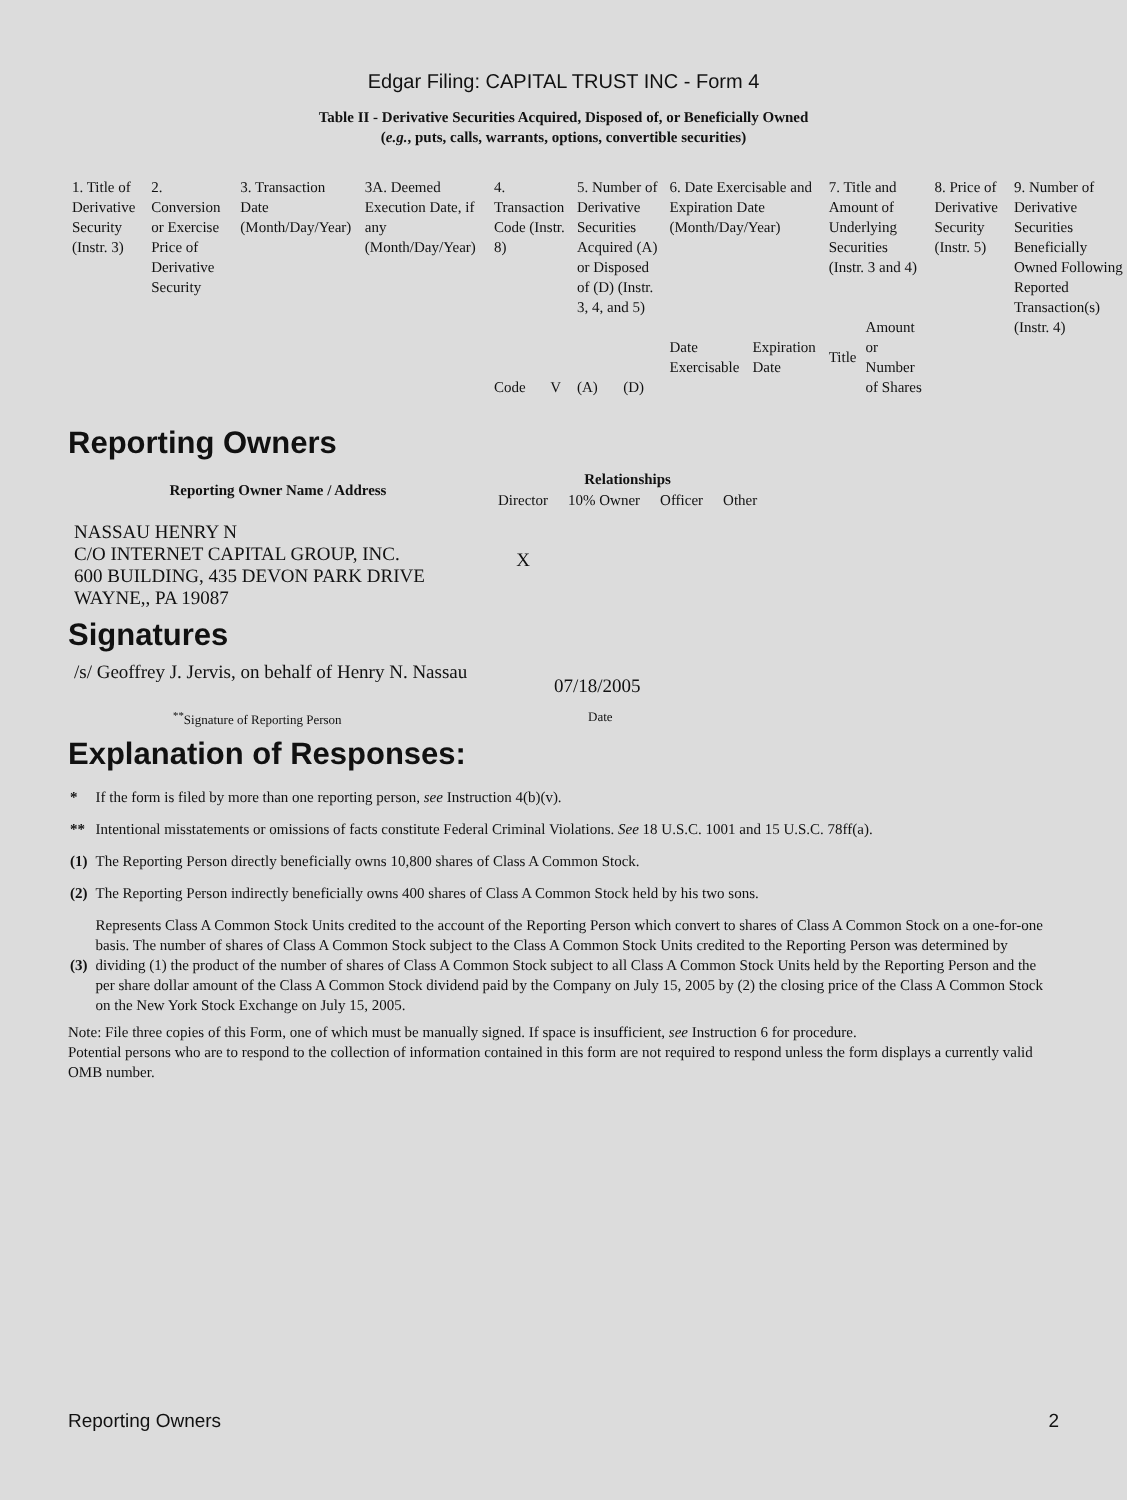Edgar Filing: CAPITAL TRUST INC - Form 4
Table II - Derivative Securities Acquired, Disposed of, or Beneficially Owned
(e.g., puts, calls, warrants, options, convertible securities)
| 1. Title of Derivative Security (Instr. 3) | 2. Conversion or Exercise Price of Derivative Security | 3. Transaction Date (Month/Day/Year) | 3A. Deemed Execution Date, if any (Month/Day/Year) | 4. Transaction Code (Instr. 8) | | 5. Number of Derivative Securities Acquired (A) or Disposed of (D) (Instr. 3, 4, and 5) | | 6. Date Exercisable and Expiration Date (Month/Day/Year) | | 7. Title and Amount of Underlying Securities (Instr. 3 and 4) | | 8. Price of Derivative Security (Instr. 5) | 9. Number of Derivative Securities Beneficially Owned Following Reported Transaction(s) (Instr. 4) |
| | | | | Code | V | (A) | (D) | Date Exercisable | Expiration Date | Title | Amount or Number of Shares | | |
Reporting Owners
| Reporting Owner Name / Address | Relationships | | | |
| --- | --- | --- | --- | --- |
| | Director | 10% Owner | Officer | Other |
| NASSAU HENRY N C/O INTERNET CAPITAL GROUP, INC. 600 BUILDING, 435 DEVON PARK DRIVE WAYNE,, PA 19087 | X | | | |
Signatures
/s/ Geoffrey J. Jervis, on behalf of Henry N. Nassau
07/18/2005
<sup>**</sup> Signature of Reporting Person Date
Explanation of Responses:
| * | If the form is filed by more than one reporting person, see Instruction 4(b)(v). |
| ** | Intentional misstatements or omissions of facts constitute Federal Criminal Violations. See 18 U.S.C. 1001 and 15 U.S.C. 78ff(a). |
| (1) | The Reporting Person directly beneficially owns 10,800 shares of Class A Common Stock. |
| (2) | The Reporting Person indirectly beneficially owns 400 shares of Class A Common Stock held by his two sons. |
| (3) | Represents Class A Common Stock Units credited to the account of the Reporting Person which convert to shares of Class A Common Stock on a one-for-one basis. The number of shares of Class A Common Stock subject to the Class A Common Stock Units credited to the Reporting Person was determined by dividing (1) the product of the number of shares of Class A Common Stock subject to all Class A Common Stock Units held by the Reporting Person and the per share dollar amount of the Class A Common Stock dividend paid by the Company on July 15, 2005 by (2) the closing price of the Class A Common Stock on the New York Stock Exchange on July 15, 2005. |
Note: File three copies of this Form, one of which must be manually signed. If space is insufficient, see Instruction 6 for procedure.
Potential persons who are to respond to the collection of information contained in this form are not required to respond unless the form displays a currently valid OMB number.
Reporting Owners 2